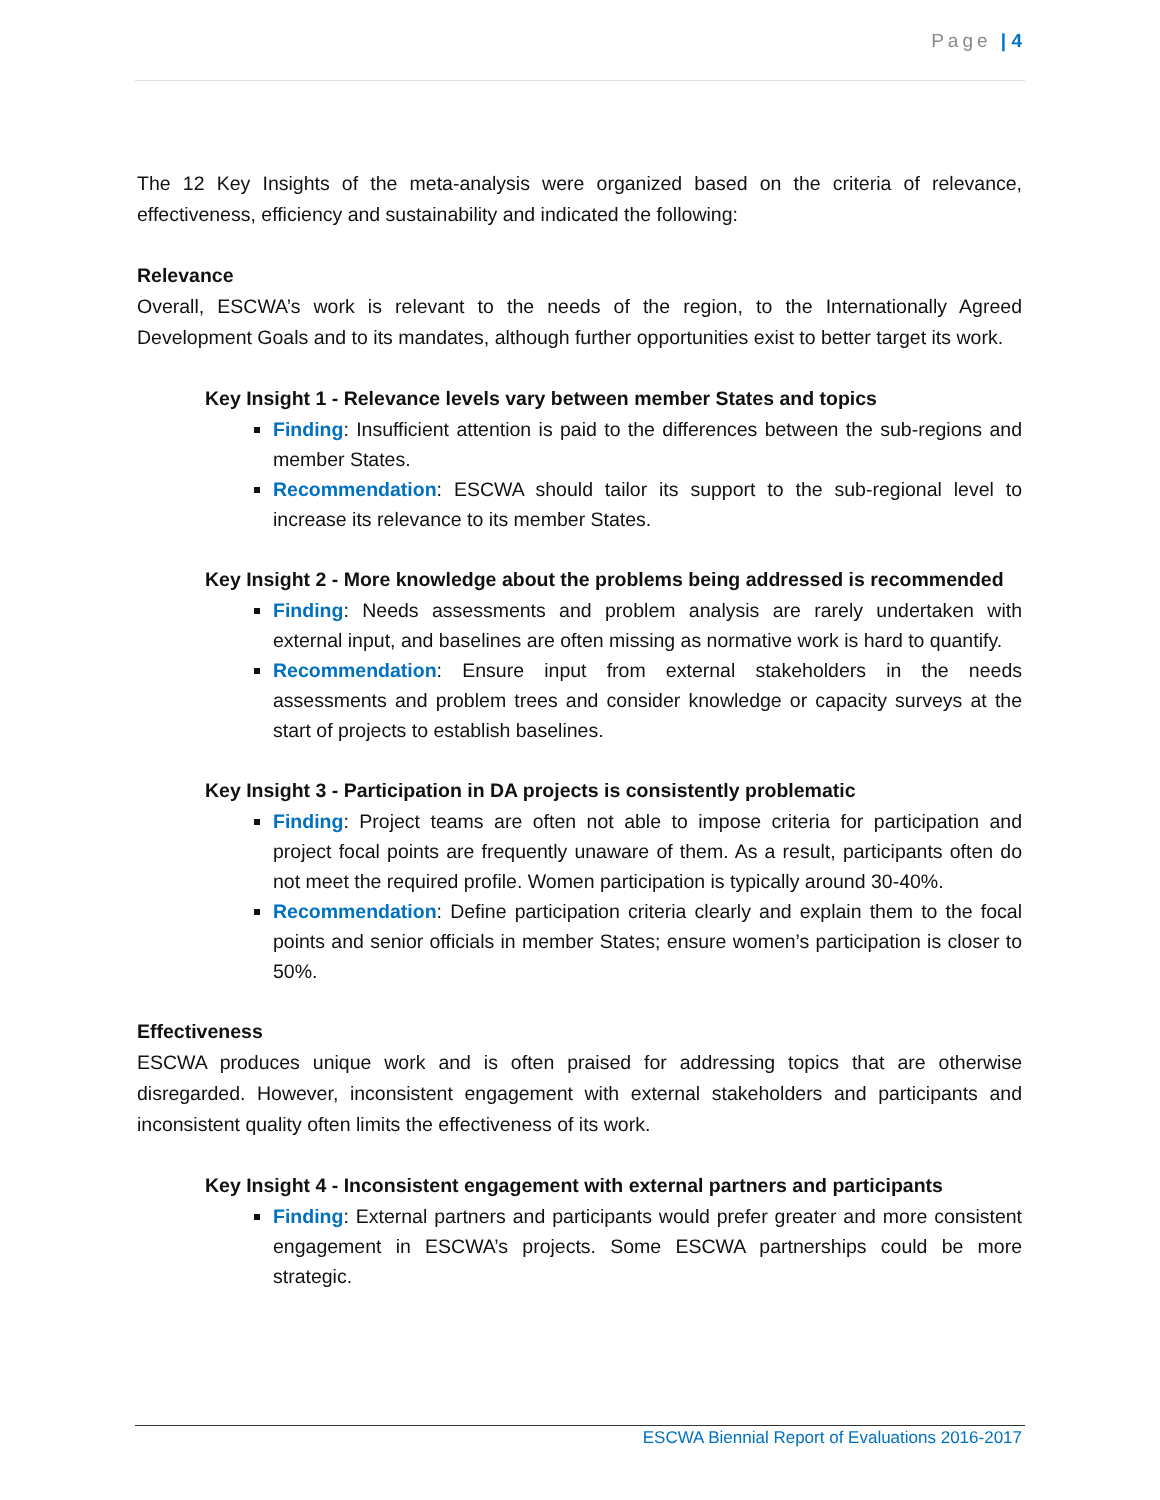Page | 4
The 12 Key Insights of the meta-analysis were organized based on the criteria of relevance, effectiveness, efficiency and sustainability and indicated the following:
Relevance
Overall, ESCWA’s work is relevant to the needs of the region, to the Internationally Agreed Development Goals and to its mandates, although further opportunities exist to better target its work.
Key Insight 1 - Relevance levels vary between member States and topics
Finding: Insufficient attention is paid to the differences between the sub-regions and member States.
Recommendation: ESCWA should tailor its support to the sub-regional level to increase its relevance to its member States.
Key Insight 2 - More knowledge about the problems being addressed is recommended
Finding: Needs assessments and problem analysis are rarely undertaken with external input, and baselines are often missing as normative work is hard to quantify.
Recommendation: Ensure input from external stakeholders in the needs assessments and problem trees and consider knowledge or capacity surveys at the start of projects to establish baselines.
Key Insight 3 - Participation in DA projects is consistently problematic
Finding: Project teams are often not able to impose criteria for participation and project focal points are frequently unaware of them. As a result, participants often do not meet the required profile. Women participation is typically around 30-40%.
Recommendation: Define participation criteria clearly and explain them to the focal points and senior officials in member States; ensure women’s participation is closer to 50%.
Effectiveness
ESCWA produces unique work and is often praised for addressing topics that are otherwise disregarded. However, inconsistent engagement with external stakeholders and participants and inconsistent quality often limits the effectiveness of its work.
Key Insight 4 - Inconsistent engagement with external partners and participants
Finding: External partners and participants would prefer greater and more consistent engagement in ESCWA’s projects. Some ESCWA partnerships could be more strategic.
ESCWA Biennial Report of Evaluations 2016-2017